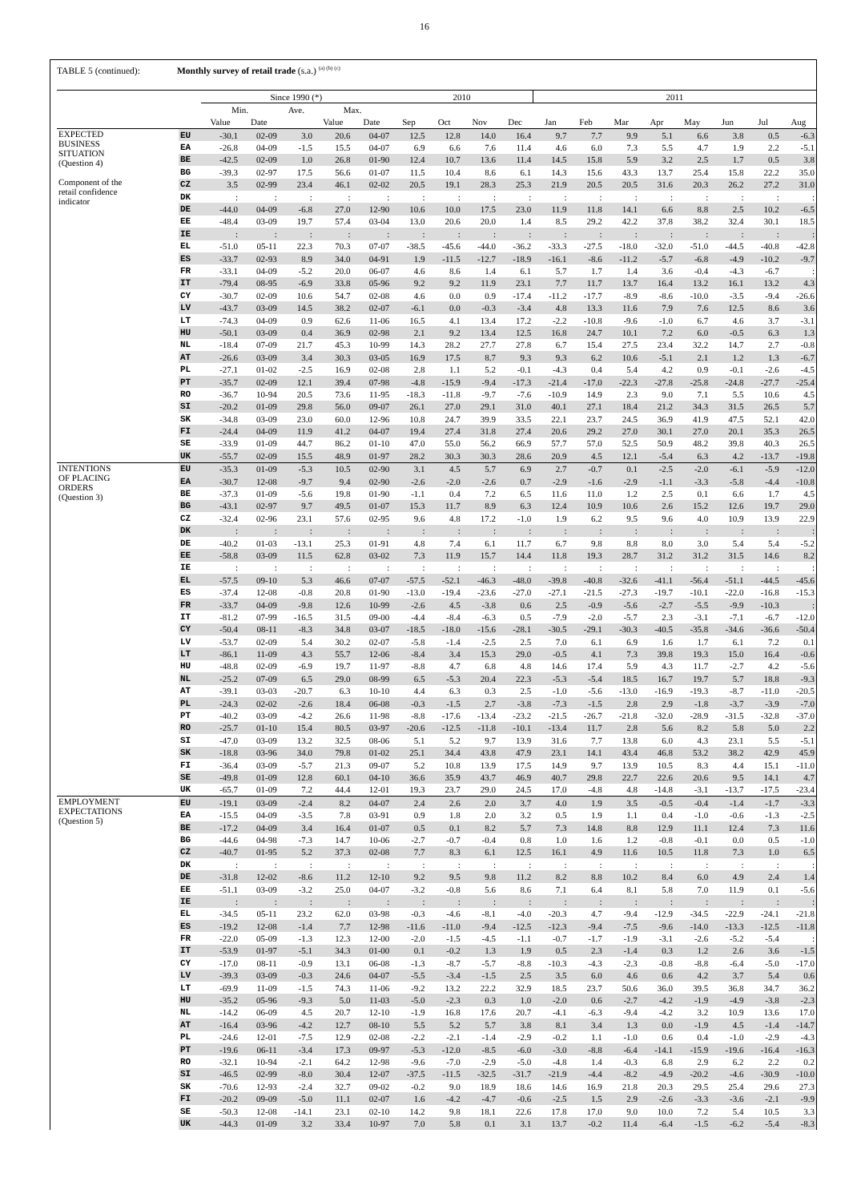16
TABLE 5 (continued): Monthly survey of retail trade (s.a.) <sup>(a) (b) (c)</sup>
| | | Since 1990 (*) | | | | | 2010 | | | | 2011 | | | | | | | |
| --- | --- | --- | --- | --- | --- | --- | --- | --- | --- | --- | --- | --- | --- | --- | --- | --- | --- | --- |
| | | Min. | | Ave. | Max. | | | | | | | | | | | | | |
| | | Value | Date | | Value | Date | Sep | Oct | Nov | Dec | Jan | Feb | Mar | Apr | May | Jun | Jul | Aug |
| EXPECTED BUSINESS SITUATION (Question 4) Component of the retail confidence indicator | EU | -30.1 | 02-09 | 3.0 | 20.6 | 04-07 | 12.5 | 12.8 | 14.0 | 16.4 | 9.7 | 7.7 | 9.9 | 5.1 | 6.6 | 3.8 | 0.5 | -6.3 |
| | EA | -26.8 | 04-09 | -1.5 | 15.5 | 04-07 | 6.9 | 6.6 | 7.6 | 11.4 | 4.6 | 6.0 | 7.3 | 5.5 | 4.7 | 1.9 | 2.2 | -5.1 |
| | BE | -42.5 | 02-09 | 1.0 | 26.8 | 01-90 | 12.4 | 10.7 | 13.6 | 11.4 | 14.5 | 15.8 | 5.9 | 3.2 | 2.5 | 1.7 | 0.5 | 3.8 |
| | BG | -39.3 | 02-97 | 17.5 | 56.6 | 01-07 | 11.5 | 10.4 | 8.6 | 6.1 | 14.3 | 15.6 | 43.3 | 13.7 | 25.4 | 15.8 | 22.2 | 35.0 |
| | CZ | 3.5 | 02-99 | 23.4 | 46.1 | 02-02 | 20.5 | 19.1 | 28.3 | 25.3 | 21.9 | 20.5 | 20.5 | 31.6 | 20.3 | 26.2 | 27.2 | 31.0 |
| | DK | : | : | : | : | : | : | : | : | : | : | : | : | : | : | : | : | : |
| | DE | -44.0 | 04-09 | -6.8 | 27.0 | 12-90 | 10.6 | 10.0 | 17.5 | 23.0 | 11.9 | 11.8 | 14.1 | 6.6 | 8.8 | 2.5 | 10.2 | -6.5 |
| | EE | -48.4 | 03-09 | 19.7 | 57.4 | 03-04 | 13.0 | 20.6 | 20.0 | 1.4 | 8.5 | 29.2 | 42.2 | 37.8 | 38.2 | 32.4 | 30.1 | 18.5 |
| | IE | : | : | : | : | : | : | : | : | : | : | : | : | : | : | : | : | : |
| | EL | -51.0 | 05-11 | 22.3 | 70.3 | 07-07 | -38.5 | -45.6 | -44.0 | -36.2 | -33.3 | -27.5 | -18.0 | -32.0 | -51.0 | -44.5 | -40.8 | -42.8 |
| | ES | -33.7 | 02-93 | 8.9 | 34.0 | 04-91 | 1.9 | -11.5 | -12.7 | -18.9 | -16.1 | -8.6 | -11.2 | -5.7 | -6.8 | -4.9 | -10.2 | -9.7 |
| | FR | -33.1 | 04-09 | -5.2 | 20.0 | 06-07 | 4.6 | 8.6 | 1.4 | 6.1 | 5.7 | 1.7 | 1.4 | 3.6 | -0.4 | -4.3 | -6.7 | : |
| | IT | -79.4 | 08-95 | -6.9 | 33.8 | 05-96 | 9.2 | 9.2 | 11.9 | 23.1 | 7.7 | 11.7 | 13.7 | 16.4 | 13.2 | 16.1 | 13.2 | 4.3 |
| | CY | -30.7 | 02-09 | 10.6 | 54.7 | 02-08 | 4.6 | 0.0 | 0.9 | -17.4 | -11.2 | -17.7 | -8.9 | -8.6 | -10.0 | -3.5 | -9.4 | -26.6 |
| | LV | -43.7 | 03-09 | 14.5 | 38.2 | 02-07 | -6.1 | 0.0 | -0.3 | -3.4 | 4.8 | 13.3 | 11.6 | 7.9 | 7.6 | 12.5 | 8.6 | 3.6 |
| | LT | -74.3 | 04-09 | 0.9 | 62.6 | 11-06 | 16.5 | 4.1 | 13.4 | 17.2 | -2.2 | -10.8 | -9.6 | -1.0 | 6.7 | 4.6 | 3.7 | -3.1 |
| | HU | -50.1 | 03-09 | 0.4 | 36.9 | 02-98 | 2.1 | 9.2 | 13.4 | 12.5 | 16.8 | 24.7 | 10.1 | 7.2 | 6.0 | -0.5 | 6.3 | 1.3 |
| | NL | -18.4 | 07-09 | 21.7 | 45.3 | 10-99 | 14.3 | 28.2 | 27.7 | 27.8 | 6.7 | 15.4 | 27.5 | 23.4 | 32.2 | 14.7 | 2.7 | -0.8 |
| | AT | -26.6 | 03-09 | 3.4 | 30.3 | 03-05 | 16.9 | 17.5 | 8.7 | 9.3 | 9.3 | 6.2 | 10.6 | -5.1 | 2.1 | 1.2 | 1.3 | -6.7 |
| | PL | -27.1 | 01-02 | -2.5 | 16.9 | 02-08 | 2.8 | 1.1 | 5.2 | -0.1 | -4.3 | 0.4 | 5.4 | 4.2 | 0.9 | -0.1 | -2.6 | -4.5 |
| | PT | -35.7 | 02-09 | 12.1 | 39.4 | 07-98 | -4.8 | -15.9 | -9.4 | -17.3 | -21.4 | -17.0 | -22.3 | -27.8 | -25.8 | -24.8 | -27.7 | -25.4 |
| | RO | -36.7 | 10-94 | 20.5 | 73.6 | 11-95 | -18.3 | -11.8 | -9.7 | -7.6 | -10.9 | 14.9 | 2.3 | 9.0 | 7.1 | 5.5 | 10.6 | 4.5 |
| | SI | -20.2 | 01-09 | 29.8 | 56.0 | 09-07 | 26.1 | 27.0 | 29.1 | 31.0 | 40.1 | 27.1 | 18.4 | 21.2 | 34.3 | 31.5 | 26.5 | 5.7 |
| | SK | -34.8 | 03-09 | 23.0 | 60.0 | 12-96 | 10.8 | 24.7 | 39.9 | 33.5 | 22.1 | 23.7 | 24.5 | 36.9 | 41.9 | 47.5 | 52.1 | 42.0 |
| | FI | -24.4 | 04-09 | 11.9 | 41.2 | 04-07 | 19.4 | 27.4 | 31.8 | 27.4 | 20.6 | 29.2 | 27.0 | 30.1 | 27.0 | 20.1 | 35.3 | 26.5 |
| | SE | -33.9 | 01-09 | 44.7 | 86.2 | 01-10 | 47.0 | 55.0 | 56.2 | 66.9 | 57.7 | 57.0 | 52.5 | 50.9 | 48.2 | 39.8 | 40.3 | 26.5 |
| | UK | -55.7 | 02-09 | 15.5 | 48.9 | 01-97 | 28.2 | 30.3 | 30.3 | 28.6 | 20.9 | 4.5 | 12.1 | -5.4 | 6.3 | 4.2 | -13.7 | -19.8 |
| INTENTIONS OF PLACING ORDERS (Question 3) | EU | -35.3 | 01-09 | -5.3 | 10.5 | 02-90 | 3.1 | 4.5 | 5.7 | 6.9 | 2.7 | -0.7 | 0.1 | -2.5 | -2.0 | -6.1 | -5.9 | -12.0 |
| | EA | -30.7 | 12-08 | -9.7 | 9.4 | 02-90 | -2.6 | -2.0 | -2.6 | 0.7 | -2.9 | -1.6 | -2.9 | -1.1 | -3.3 | -5.8 | -4.4 | -10.8 |
| | BE | -37.3 | 01-09 | -5.6 | 19.8 | 01-90 | -1.1 | 0.4 | 7.2 | 6.5 | 11.6 | 11.0 | 1.2 | 2.5 | 0.1 | 6.6 | 1.7 | 4.5 |
| | BG | -43.1 | 02-97 | 9.7 | 49.5 | 01-07 | 15.3 | 11.7 | 8.9 | 6.3 | 12.4 | 10.9 | 10.6 | 2.6 | 15.2 | 12.6 | 19.7 | 29.0 |
| | CZ | -32.4 | 02-96 | 23.1 | 57.6 | 02-95 | 9.6 | 4.8 | 17.2 | -1.0 | 1.9 | 6.2 | 9.5 | 9.6 | 4.0 | 10.9 | 13.9 | 22.9 |
| | DK | : | : | : | : | : | : | : | : | : | : | : | : | : | : | : | : | : |
| | DE | -40.2 | 01-03 | -13.1 | 25.3 | 01-91 | 4.8 | 7.4 | 6.1 | 11.7 | 6.7 | 9.8 | 8.8 | 8.0 | 3.0 | 5.4 | 5.4 | -5.2 |
| | EE | -58.8 | 03-09 | 11.5 | 62.8 | 03-02 | 7.3 | 11.9 | 15.7 | 14.4 | 11.8 | 19.3 | 28.7 | 31.2 | 31.2 | 31.5 | 14.6 | 8.2 |
| | IE | : | : | : | : | : | : | : | : | : | : | : | : | : | : | : | : | : |
| | EL | -57.5 | 09-10 | 5.3 | 46.6 | 07-07 | -57.5 | -52.1 | -46.3 | -48.0 | -39.8 | -40.8 | -32.6 | -41.1 | -56.4 | -51.1 | -44.5 | -45.6 |
| | ES | -37.4 | 12-08 | -0.8 | 20.8 | 01-90 | -13.0 | -19.4 | -23.6 | -27.0 | -27.1 | -21.5 | -27.3 | -19.7 | -10.1 | -22.0 | -16.8 | -15.3 |
| | FR | -33.7 | 04-09 | -9.8 | 12.6 | 10-99 | -2.6 | 4.5 | -3.8 | 0.6 | 2.5 | -0.9 | -5.6 | -2.7 | -5.5 | -9.9 | -10.3 | : |
| | IT | -81.2 | 07-99 | -16.5 | 31.5 | 09-00 | -4.4 | -8.4 | -6.3 | 0.5 | -7.9 | -2.0 | -5.7 | 2.3 | -3.1 | -7.1 | -6.7 | -12.0 |
| | CY | -50.4 | 08-11 | -8.3 | 34.8 | 03-07 | -18.5 | -18.0 | -15.6 | -28.1 | -30.5 | -29.1 | -30.3 | -40.5 | -35.8 | -34.6 | -36.6 | -50.4 |
| | LV | -53.7 | 02-09 | 5.4 | 30.2 | 02-07 | -5.8 | -1.4 | -2.5 | 2.5 | 7.0 | 6.1 | 6.9 | 1.6 | 1.7 | 6.1 | 7.2 | 0.1 |
| | LT | -86.1 | 11-09 | 4.3 | 55.7 | 12-06 | -8.4 | 3.4 | 15.3 | 29.0 | -0.5 | 4.1 | 7.3 | 39.8 | 19.3 | 15.0 | 16.4 | -0.6 |
| | HU | -48.8 | 02-09 | -6.9 | 19.7 | 11-97 | -8.8 | 4.7 | 6.8 | 4.8 | 14.6 | 17.4 | 5.9 | 4.3 | 11.7 | -2.7 | 4.2 | -5.6 |
| | NL | -25.2 | 07-09 | 6.5 | 29.0 | 08-99 | 6.5 | -5.3 | 20.4 | 22.3 | -5.3 | -5.4 | 18.5 | 16.7 | 19.7 | 5.7 | 18.8 | -9.3 |
| | AT | -39.1 | 03-03 | -20.7 | 6.3 | 10-10 | 4.4 | 6.3 | 0.3 | 2.5 | -1.0 | -5.6 | -13.0 | -16.9 | -19.3 | -8.7 | -11.0 | -20.5 |
| | PL | -24.3 | 02-02 | -2.6 | 18.4 | 06-08 | -0.3 | -1.5 | 2.7 | -3.8 | -7.3 | -1.5 | 2.8 | 2.9 | -1.8 | -3.7 | -3.9 | -7.0 |
| | PT | -40.2 | 03-09 | -4.2 | 26.6 | 11-98 | -8.8 | -17.6 | -13.4 | -23.2 | -21.5 | -26.7 | -21.8 | -32.0 | -28.9 | -31.5 | -32.8 | -37.0 |
| | RO | -25.7 | 01-10 | 15.4 | 80.5 | 03-97 | -20.6 | -12.5 | -11.8 | -10.1 | -13.4 | 11.7 | 2.8 | 5.6 | 8.2 | 5.8 | 5.0 | 2.2 |
| | SI | -47.0 | 03-09 | 13.2 | 32.5 | 08-06 | 5.1 | 5.2 | 9.7 | 13.9 | 31.6 | 7.7 | 13.8 | 6.0 | 4.3 | 23.1 | 5.5 | -5.1 |
| | SK | -18.8 | 03-96 | 34.0 | 79.8 | 01-02 | 25.1 | 34.4 | 43.8 | 47.9 | 23.1 | 14.1 | 43.4 | 46.8 | 53.2 | 38.2 | 42.9 | 45.9 |
| | FI | -36.4 | 03-09 | -5.7 | 21.3 | 09-07 | 5.2 | 10.8 | 13.9 | 17.5 | 14.9 | 9.7 | 13.9 | 10.5 | 8.3 | 4.4 | 15.1 | -11.0 |
| | SE | -49.8 | 01-09 | 12.8 | 60.1 | 04-10 | 36.6 | 35.9 | 43.7 | 46.9 | 40.7 | 29.8 | 22.7 | 22.6 | 20.6 | 9.5 | 14.1 | 4.7 |
| | UK | -65.7 | 01-09 | 7.2 | 44.4 | 12-01 | 19.3 | 23.7 | 29.0 | 24.5 | 17.0 | -4.8 | 4.8 | -14.8 | -3.1 | -13.7 | -17.5 | -23.4 |
| EMPLOYMENT EXPECTATIONS (Question 5) | EU | -19.1 | 03-09 | -2.4 | 8.2 | 04-07 | 2.4 | 2.6 | 2.0 | 3.7 | 4.0 | 1.9 | 3.5 | -0.5 | -0.4 | -1.4 | -1.7 | -3.3 |
| | EA | -15.5 | 04-09 | -3.5 | 7.8 | 03-91 | 0.9 | 1.8 | 2.0 | 3.2 | 0.5 | 1.9 | 1.1 | 0.4 | -1.0 | -0.6 | -1.3 | -2.5 |
| | BE | -17.2 | 04-09 | 3.4 | 16.4 | 01-07 | 0.5 | 0.1 | 8.2 | 5.7 | 7.3 | 14.8 | 8.8 | 12.9 | 11.1 | 12.4 | 7.3 | 11.6 |
| | BG | -44.6 | 04-98 | -7.3 | 14.7 | 10-06 | -2.7 | -0.7 | -0.4 | 0.8 | 1.0 | 1.6 | 1.2 | -0.8 | -0.1 | 0.0 | 0.5 | -1.0 |
| | CZ | -40.7 | 01-95 | 5.2 | 37.3 | 02-08 | 7.7 | 8.3 | 6.1 | 12.5 | 16.1 | 4.9 | 11.6 | 10.5 | 11.8 | 7.3 | 1.0 | 6.5 |
| | DK | : | : | : | : | : | : | : | : | : | : | : | : | : | : | : | : | : |
| | DE | -31.8 | 12-02 | -8.6 | 11.2 | 12-10 | 9.2 | 9.5 | 9.8 | 11.2 | 8.2 | 8.8 | 10.2 | 8.4 | 6.0 | 4.9 | 2.4 | 1.4 |
| | EE | -51.1 | 03-09 | -3.2 | 25.0 | 04-07 | -3.2 | -0.8 | 5.6 | 8.6 | 7.1 | 6.4 | 8.1 | 5.8 | 7.0 | 11.9 | 0.1 | -5.6 |
| | IE | : | : | : | : | : | : | : | : | : | : | : | : | : | : | : | : | : |
| | EL | -34.5 | 05-11 | 23.2 | 62.0 | 03-98 | -0.3 | -4.6 | -8.1 | -4.0 | -20.3 | 4.7 | -9.4 | -12.9 | -34.5 | -22.9 | -24.1 | -21.8 |
| | ES | -19.2 | 12-08 | -1.4 | 7.7 | 12-98 | -11.6 | -11.0 | -9.4 | -12.5 | -12.3 | -9.4 | -7.5 | -9.6 | -14.0 | -13.3 | -12.5 | -11.8 |
| | FR | -22.0 | 05-09 | -1.3 | 12.3 | 12-00 | -2.0 | -1.5 | -4.5 | -1.1 | -0.7 | -1.7 | -1.9 | -3.1 | -2.6 | -5.2 | -5.4 | : |
| | IT | -53.9 | 01-97 | -5.1 | 34.3 | 01-00 | 0.1 | -0.2 | 1.3 | 1.9 | 0.5 | 2.3 | -1.4 | 0.3 | 1.2 | 2.6 | 3.6 | -1.5 |
| | CY | -17.0 | 08-11 | -0.9 | 13.1 | 06-08 | -1.3 | -8.7 | -5.7 | -8.8 | -10.3 | -4.3 | -2.3 | -0.8 | -8.8 | -6.4 | -5.0 | -17.0 |
| | LV | -39.3 | 03-09 | -0.3 | 24.6 | 04-07 | -5.5 | -3.4 | -1.5 | 2.5 | 3.5 | 6.0 | 4.6 | 0.6 | 4.2 | 3.7 | 5.4 | 0.6 |
| | LT | -69.9 | 11-09 | -1.5 | 74.3 | 11-06 | -9.2 | 13.2 | 22.2 | 32.9 | 18.5 | 23.7 | 50.6 | 36.0 | 39.5 | 36.8 | 34.7 | 36.2 |
| | HU | -35.2 | 05-96 | -9.3 | 5.0 | 11-03 | -5.0 | -2.3 | 0.3 | 1.0 | -2.0 | 0.6 | -2.7 | -4.2 | -1.9 | -4.9 | -3.8 | -2.3 |
| | NL | -14.2 | 06-09 | 4.5 | 20.7 | 12-10 | -1.9 | 16.8 | 17.6 | 20.7 | -4.1 | -6.3 | -9.4 | -4.2 | 3.2 | 10.9 | 13.6 | 17.0 |
| | AT | -16.4 | 03-96 | -4.2 | 12.7 | 08-10 | 5.5 | 5.2 | 5.7 | 3.8 | 8.1 | 3.4 | 1.3 | 0.0 | -1.9 | 4.5 | -1.4 | -14.7 |
| | PL | -24.6 | 12-01 | -7.5 | 12.9 | 02-08 | -2.2 | -2.1 | -1.4 | -2.9 | -0.2 | 1.1 | -1.0 | 0.6 | 0.4 | -1.0 | -2.9 | -4.3 |
| | PT | -19.6 | 06-11 | -3.4 | 17.3 | 09-97 | -5.3 | -12.0 | -8.5 | -6.0 | -3.0 | -8.8 | -6.4 | -14.1 | -15.9 | -19.6 | -16.4 | -16.3 |
| | RO | -32.1 | 10-94 | -2.1 | 64.2 | 12-98 | -9.6 | -7.0 | -2.9 | -5.0 | -4.8 | 1.4 | -0.3 | 6.8 | 2.9 | 6.2 | 2.2 | 0.2 |
| | SI | -46.5 | 02-99 | -8.0 | 30.4 | 12-07 | -37.5 | -11.5 | -32.5 | -31.7 | -21.9 | -4.4 | -8.2 | -4.9 | -20.2 | -4.6 | -30.9 | -10.0 |
| | SK | -70.6 | 12-93 | -2.4 | 32.7 | 09-02 | -0.2 | 9.0 | 18.9 | 18.6 | 14.6 | 16.9 | 21.8 | 20.3 | 29.5 | 25.4 | 29.6 | 27.3 |
| | FI | -20.2 | 09-09 | -5.0 | 11.1 | 02-07 | 1.6 | -4.2 | -4.7 | -0.6 | -2.5 | 1.5 | 2.9 | -2.6 | -3.3 | -3.6 | -2.1 | -9.9 |
| | SE | -50.3 | 12-08 | -14.1 | 23.1 | 02-10 | 14.2 | 9.8 | 18.1 | 22.6 | 17.8 | 17.0 | 9.0 | 10.0 | 7.2 | 5.4 | 10.5 | 3.3 |
| | UK | -44.3 | 01-09 | 3.2 | 33.4 | 10-97 | 7.0 | 5.8 | 0.1 | 3.1 | 13.7 | -0.2 | 11.4 | -6.4 | -1.5 | -6.2 | -5.4 | -8.3 |